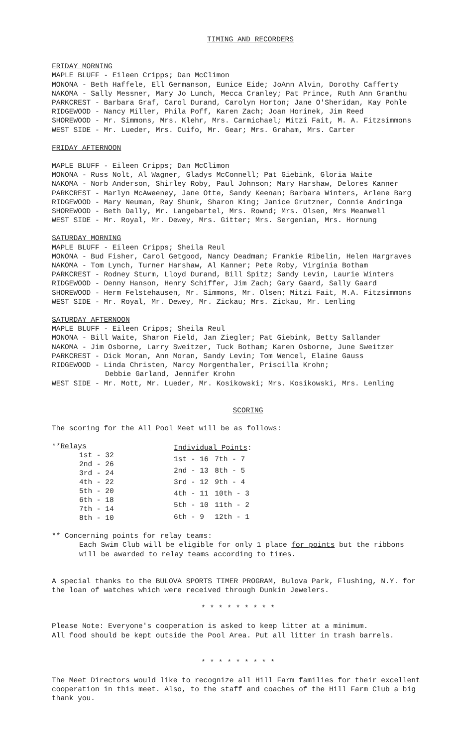TIMING AND RECORDERS
FRIDAY MORNING
MAPLE BLUFF - Eileen Cripps; Dan McClimon
MONONA - Beth Haffele, Ell Germanson, Eunice Eide; JoAnn Alvin, Dorothy Cafferty
NAKOMA - Sally Messner, Mary Jo Lunch, Mecca Cranley; Pat Prince, Ruth Ann Granthu
PARKCREST - Barbara Graf, Carol Durand, Carolyn Horton; Jane O'Sheridan, Kay Pohle
RIDGEWOOD - Nancy Miller, Phila Poff, Karen Zach; Joan Horinek, Jim Reed
SHOREWOOD - Mr. Simmons, Mrs. Klehr, Mrs. Carmichael; Mitzi Fait, M. A. Fitzsimmons
WEST SIDE - Mr. Lueder, Mrs. Cuifo, Mr. Gear; Mrs. Graham, Mrs. Carter
FRIDAY AFTERNOON
MAPLE BLUFF - Eileen Cripps; Dan McClimon
MONONA - Russ Nolt, Al Wagner, Gladys McConnell; Pat Giebink, Gloria Waite
NAKOMA - Norb Anderson, Shirley Roby, Paul Johnson; Mary Harshaw, Delores Kanner
PARKCREST - Marlyn McAweeney, Jane Otte, Sandy Keenan; Barbara Winters, Arlene Barg
RIDGEWOOD - Mary Neuman, Ray Shunk, Sharon King; Janice Grutzner, Connie Andringa
SHOREWOOD - Beth Dally, Mr. Langebartel, Mrs. Rownd; Mrs. Olsen, Mrs Meanwell
WEST SIDE - Mr. Royal, Mr. Dewey, Mrs. Gitter; Mrs. Sergenian, Mrs. Hornung
SATURDAY MORNING
MAPLE BLUFF - Eileen Cripps; Sheila Reul
MONONA - Bud Fisher, Carol Getgood, Nancy Deadman; Frankie Ribelin, Helen Hargraves
NAKOMA - Tom Lynch, Turner Harshaw, Al Kanner; Pete Roby, Virginia Botham
PARKCREST - Rodney Sturm, Lloyd Durand, Bill Spitz; Sandy Levin, Laurie Winters
RIDGEWOOD - Denny Hanson, Henry Schiffer, Jim Zach; Gary Gaard, Sally Gaard
SHOREWOOD - Herm Felstehausen, Mr. Simmons, Mr. Olsen; Mitzi Fait, M.A. Fitzsimmons
WEST SIDE - Mr. Royal, Mr. Dewey, Mr. Zickau; Mrs. Zickau, Mr. Lenling
SATURDAY AFTERNOON
MAPLE BLUFF - Eileen Cripps; Sheila Reul
MONONA - Bill Waite, Sharon Field, Jan Ziegler; Pat Giebink, Betty Sallander
NAKOMA - Jim Osborne, Larry Sweitzer, Tuck Botham; Karen Osborne, June Sweitzer
PARKCREST - Dick Moran, Ann Moran, Sandy Levin; Tom Wencel, Elaine Gauss
RIDGEWOOD - Linda Christen, Marcy Morgenthaler, Priscilla Krohn;
Debbie Garland, Jennifer Krohn
WEST SIDE - Mr. Mott, Mr. Lueder, Mr. Kosikowski; Mrs. Kosikowski, Mrs. Lenling
SCORING
The scoring for the All Pool Meet will be as follows:
| ** Relays |
| --- |
| 1st - 32 |
| 2nd - 26 |
| 3rd - 24 |
| 4th - 22 |
| 5th - 20 |
| 6th - 18 |
| 7th - 14 |
| 8th - 10 |
| Individual Points : | |
| --- | --- |
| 1st - 16 | 7th - 7 |
| 2nd - 13 | 8th - 5 |
| 3rd - 12 | 9th - 4 |
| 4th - 11 | 10th - 3 |
| 5th - 10 | 11th - 2 |
| 6th - 9 | 12th - 1 |
** Concerning points for relay teams:
Each Swim Club will be eligible for only 1 place for points but the ribbons will be awarded to relay teams according to times.
A special thanks to the BULOVA SPORTS TIMER PROGRAM, Bulova Park, Flushing, N.Y. for the loan of watches which were received through Dunkin Jewelers.
* * * * * * * * *
Please Note: Everyone's cooperation is asked to keep litter at a minimum.
All food should be kept outside the Pool Area. Put all litter in trash barrels.
* * * * * * * * *
The Meet Directors would like to recognize all Hill Farm families for their excellent cooperation in this meet. Also, to the staff and coaches of the Hill Farm Club a big thank you.